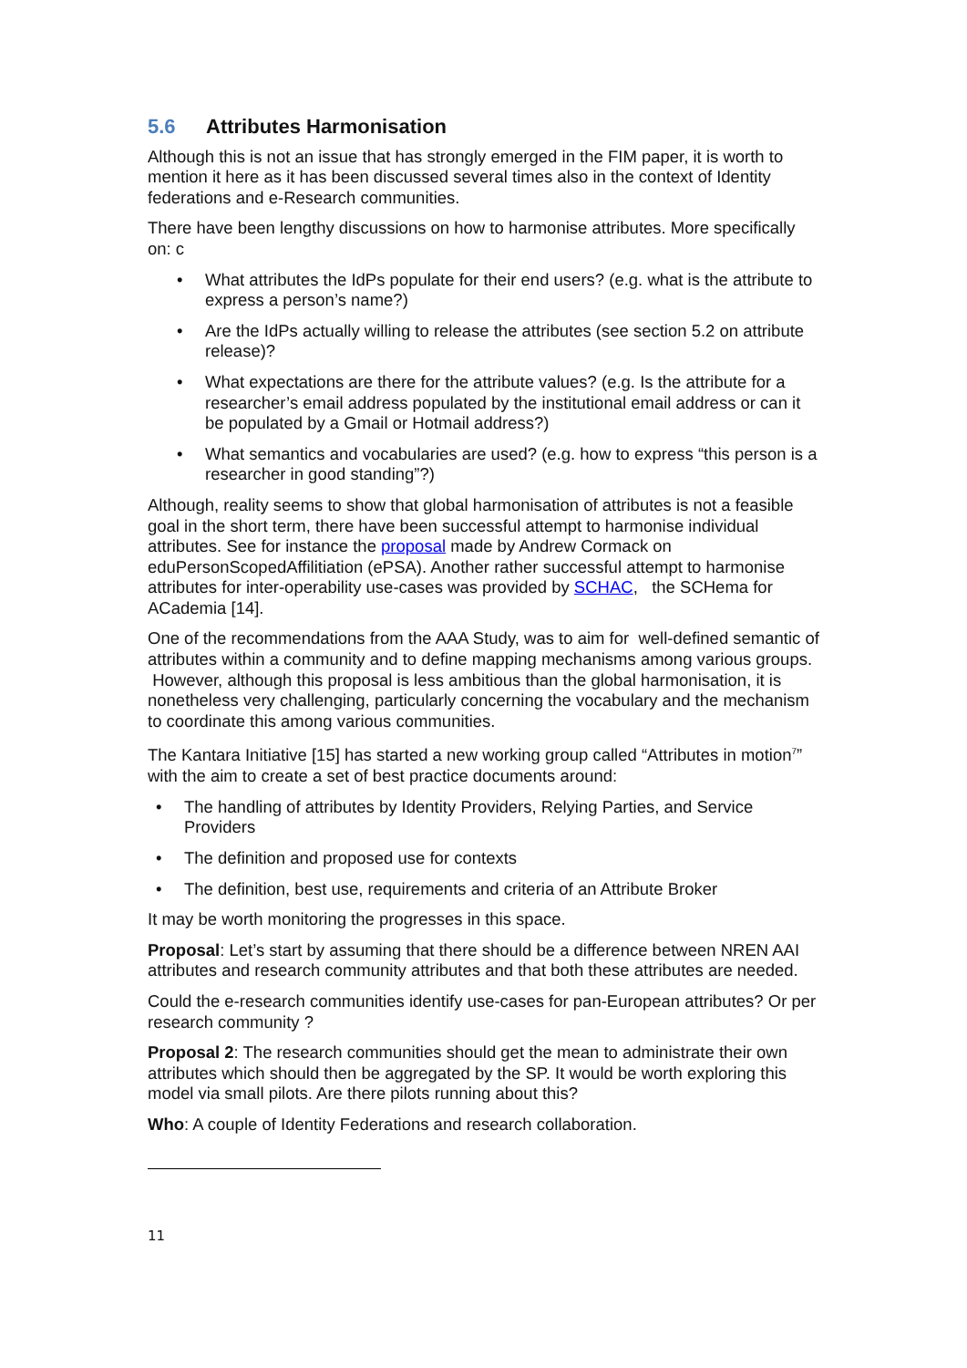5.6 Attributes Harmonisation
Although this is not an issue that has strongly emerged in the FIM paper, it is worth to mention it here as it has been discussed several times also in the context of Identity federations and e-Research communities.
There have been lengthy discussions on how to harmonise attributes. More specifically on: c
• What attributes the IdPs populate for their end users? (e.g. what is the attribute to express a person’s name?)
• Are the IdPs actually willing to release the attributes (see section 5.2 on attribute release)?
• What expectations are there for the attribute values? (e.g. Is the attribute for a researcher’s email address populated by the institutional email address or can it be populated by a Gmail or Hotmail address?)
• What semantics and vocabularies are used? (e.g. how to express “this person is a researcher in good standing”?)
Although, reality seems to show that global harmonisation of attributes is not a feasible goal in the short term, there have been successful attempt to harmonise individual attributes. See for instance the proposal made by Andrew Cormack on eduPersonScopedAffilitiation (ePSA). Another rather successful attempt to harmonise attributes for inter-operability use-cases was provided by SCHAC, the SCHema for ACademia [14].
One of the recommendations from the AAA Study, was to aim for well-defined semantic of attributes within a community and to define mapping mechanisms among various groups. However, although this proposal is less ambitious than the global harmonisation, it is nonetheless very challenging, particularly concerning the vocabulary and the mechanism to coordinate this among various communities.
The Kantara Initiative [15] has started a new working group called “Attributes in motion<sup>7</sup>” with the aim to create a set of best practice documents around:
• The handling of attributes by Identity Providers, Relying Parties, and Service Providers
• The definition and proposed use for contexts
• The definition, best use, requirements and criteria of an Attribute Broker
It may be worth monitoring the progresses in this space.
Proposal: Let’s start by assuming that there should be a difference between NREN AAI attributes and research community attributes and that both these attributes are needed.
Could the e-research communities identify use-cases for pan-European attributes? Or per research community ?
Proposal 2: The research communities should get the mean to administrate their own attributes which should then be aggregated by the SP. It would be worth exploring this model via small pilots. Are there pilots running about this?
Who: A couple of Identity Federations and research collaboration.
11